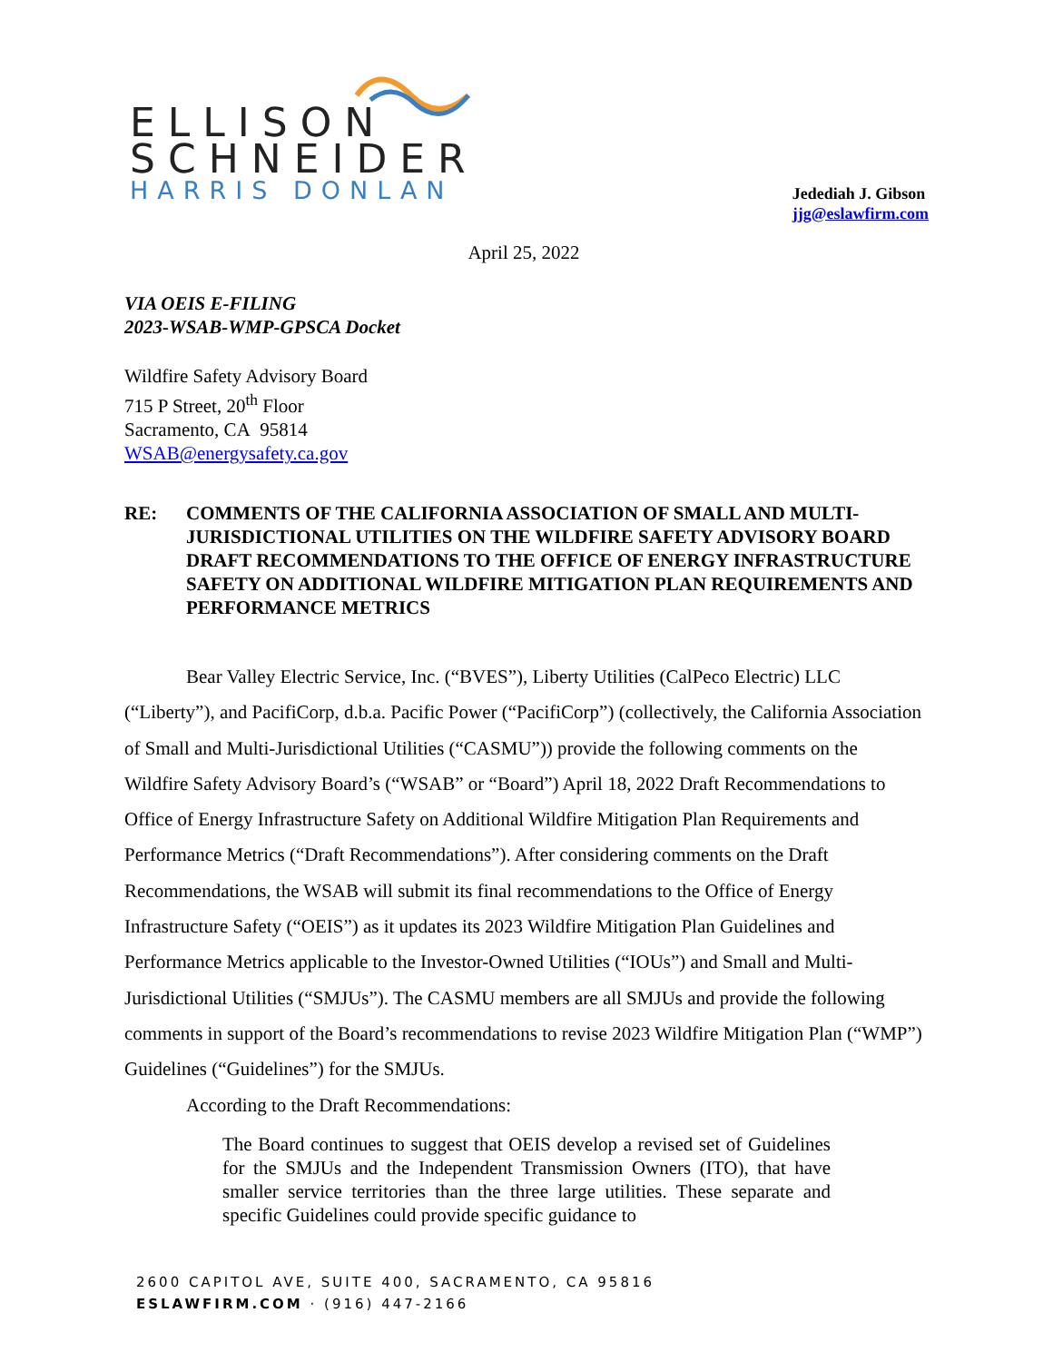ELLISON
SCHNEIDER
HARRIS DONLAN
Jedediah J. Gibson
jjg@eslawfirm.com
April 25, 2022
VIA OEIS E-FILING
2023-WSAB-WMP-GPSCA Docket
Wildfire Safety Advisory Board
715 P Street, 20<sup>th</sup> Floor
Sacramento, CA 95814
WSAB@energysafety.ca.gov
RE: COMMENTS OF THE CALIFORNIA ASSOCIATION OF SMALL AND MULTI-JURISDICTIONAL UTILITIES ON THE WILDFIRE SAFETY ADVISORY BOARD DRAFT RECOMMENDATIONS TO THE OFFICE OF ENERGY INFRASTRUCTURE SAFETY ON ADDITIONAL WILDFIRE MITIGATION PLAN REQUIREMENTS AND PERFORMANCE METRICS
Bear Valley Electric Service, Inc. (“BVES”), Liberty Utilities (CalPeco Electric) LLC (“Liberty”), and PacifiCorp, d.b.a. Pacific Power (“PacifiCorp”) (collectively, the California Association of Small and Multi-Jurisdictional Utilities (“CASMU”)) provide the following comments on the Wildfire Safety Advisory Board’s (“WSAB” or “Board”) April 18, 2022 Draft Recommendations to Office of Energy Infrastructure Safety on Additional Wildfire Mitigation Plan Requirements and Performance Metrics (“Draft Recommendations”). After considering comments on the Draft Recommendations, the WSAB will submit its final recommendations to the Office of Energy Infrastructure Safety (“OEIS”) as it updates its 2023 Wildfire Mitigation Plan Guidelines and Performance Metrics applicable to the Investor-Owned Utilities (“IOUs”) and Small and Multi-Jurisdictional Utilities (“SMJUs”). The CASMU members are all SMJUs and provide the following comments in support of the Board’s recommendations to revise 2023 Wildfire Mitigation Plan (“WMP”) Guidelines (“Guidelines”) for the SMJUs.
According to the Draft Recommendations:
The Board continues to suggest that OEIS develop a revised set of Guidelines for the SMJUs and the Independent Transmission Owners (ITO), that have smaller service territories than the three large utilities. These separate and specific Guidelines could provide specific guidance to
2600 CAPITOL AVE, SUITE 400, SACRAMENTO, CA 95816
ESLAWFIRM.COM · (916) 447-2166